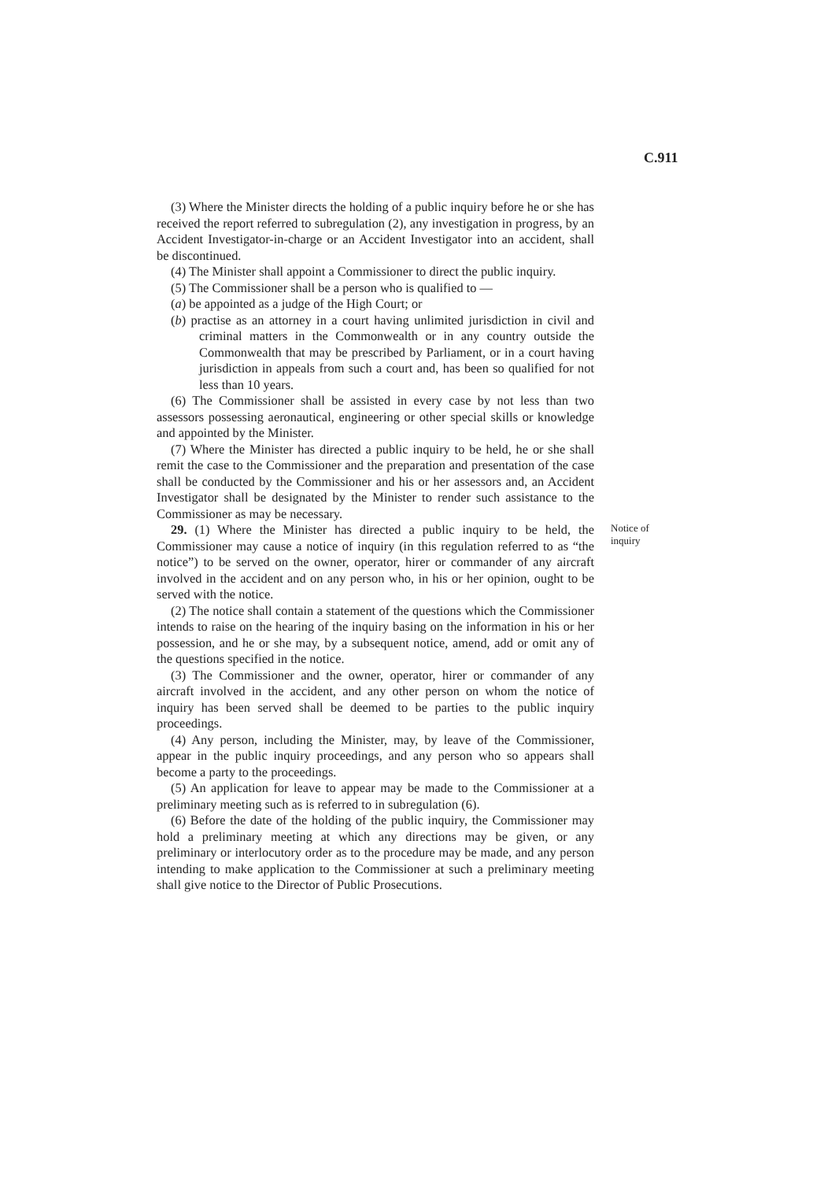C.911
(3) Where the Minister directs the holding of a public inquiry before he or she has received the report referred to subregulation (2), any investigation in progress, by an Accident Investigator-in-charge or an Accident Investigator into an accident, shall be discontinued.
(4) The Minister shall appoint a Commissioner to direct the public inquiry.
(5) The Commissioner shall be a person who is qualified to —
(a) be appointed as a judge of the High Court; or
(b) practise as an attorney in a court having unlimited jurisdiction in civil and criminal matters in the Commonwealth or in any country outside the Commonwealth that may be prescribed by Parliament, or in a court having jurisdiction in appeals from such a court and, has been so qualified for not less than 10 years.
(6) The Commissioner shall be assisted in every case by not less than two assessors possessing aeronautical, engineering or other special skills or knowledge and appointed by the Minister.
(7) Where the Minister has directed a public inquiry to be held, he or she shall remit the case to the Commissioner and the preparation and presentation of the case shall be conducted by the Commissioner and his or her assessors and, an Accident Investigator shall be designated by the Minister to render such assistance to the Commissioner as may be necessary.
29. (1) Where the Minister has directed a public inquiry to be held, the Commissioner may cause a notice of inquiry (in this regulation referred to as “the notice”) to be served on the owner, operator, hirer or commander of any aircraft involved in the accident and on any person who, in his or her opinion, ought to be served with the notice.
(2) The notice shall contain a statement of the questions which the Commissioner intends to raise on the hearing of the inquiry basing on the information in his or her possession, and he or she may, by a subsequent notice, amend, add or omit any of the questions specified in the notice.
(3) The Commissioner and the owner, operator, hirer or commander of any aircraft involved in the accident, and any other person on whom the notice of inquiry has been served shall be deemed to be parties to the public inquiry proceedings.
(4) Any person, including the Minister, may, by leave of the Commissioner, appear in the public inquiry proceedings, and any person who so appears shall become a party to the proceedings.
(5) An application for leave to appear may be made to the Commissioner at a preliminary meeting such as is referred to in subregulation (6).
(6) Before the date of the holding of the public inquiry, the Commissioner may hold a preliminary meeting at which any directions may be given, or any preliminary or interlocutory order as to the procedure may be made, and any person intending to make application to the Commissioner at such a preliminary meeting shall give notice to the Director of Public Prosecutions.
Notice of
inquiry